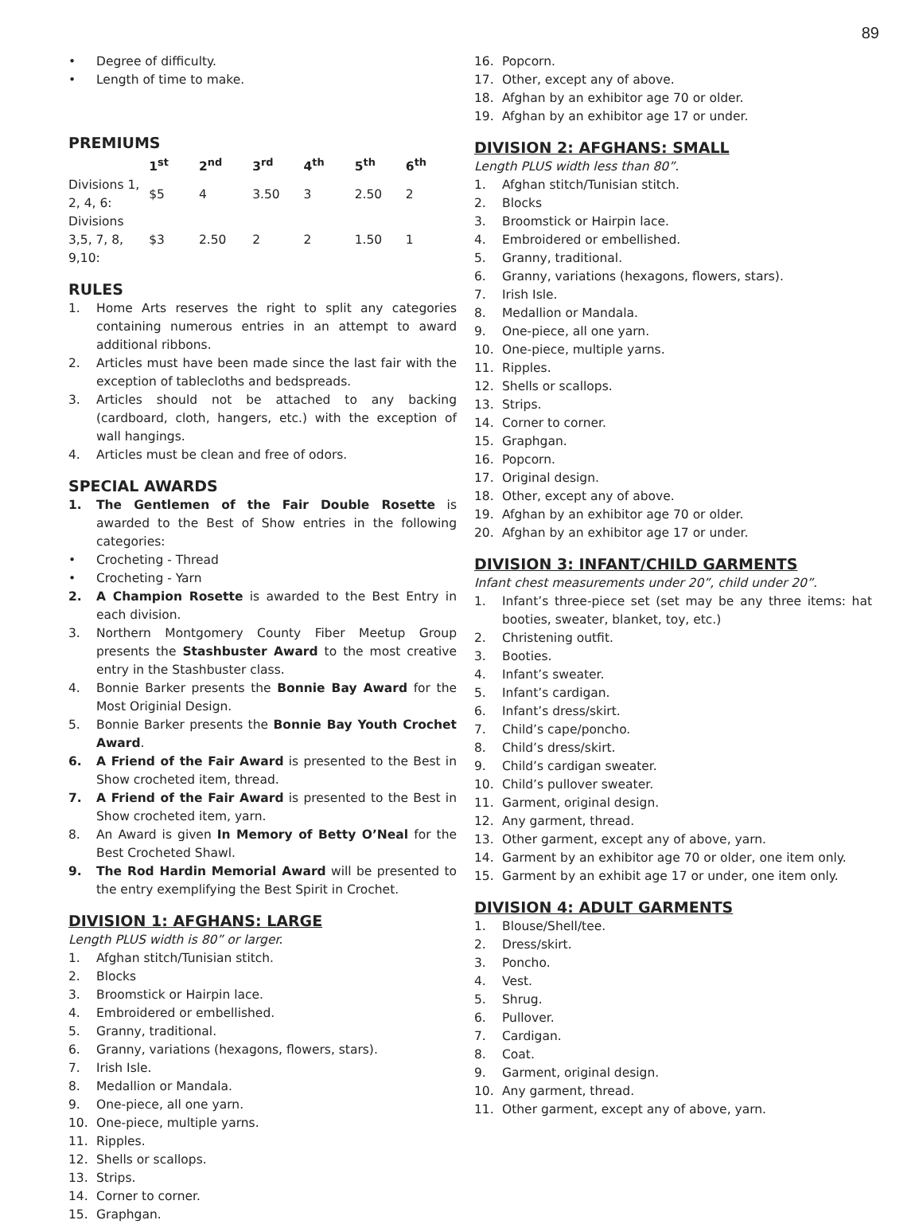89
• Degree of difficulty.
• Length of time to make.
PREMIUMS
| | 1<sup>st</sup> | 2<sup>nd</sup> | 3<sup>rd</sup> | 4<sup>th</sup> | 5<sup>th</sup> | 6<sup>th</sup> |
| Divisions 1, 2, 4, 6: | $5 | 4 | 3.50 | 3 | 2.50 | 2 |
| Divisions 3,5, 7, 8, 9,10: | $3 | 2.50 | 2 | 2 | 1.50 | 1 |
RULES
1. Home Arts reserves the right to split any categories containing numerous entries in an attempt to award additional ribbons.
2. Articles must have been made since the last fair with the exception of tablecloths and bedspreads.
3. Articles should not be attached to any backing (cardboard, cloth, hangers, etc.) with the exception of wall hangings.
4. Articles must be clean and free of odors.
SPECIAL AWARDS
1. The Gentlemen of the Fair Double Rosette is awarded to the Best of Show entries in the following categories:
• Crocheting - Thread
• Crocheting - Yarn
2. A Champion Rosette is awarded to the Best Entry in each division.
3. Northern Montgomery County Fiber Meetup Group presents the Stashbuster Award to the most creative entry in the Stashbuster class.
4. Bonnie Barker presents the Bonnie Bay Award for the Most Originial Design.
5. Bonnie Barker presents the Bonnie Bay Youth Crochet Award.
6. A Friend of the Fair Award is presented to the Best in Show crocheted item, thread.
7. A Friend of the Fair Award is presented to the Best in Show crocheted item, yarn.
8. An Award is given In Memory of Betty O’Neal for the Best Crocheted Shawl.
9. The Rod Hardin Memorial Award will be presented to the entry exemplifying the Best Spirit in Crochet.
DIVISION 1: AFGHANS: LARGE
Length PLUS width is 80” or larger.
1. Afghan stitch/Tunisian stitch.
2. Blocks
3. Broomstick or Hairpin lace.
4. Embroidered or embellished.
5. Granny, traditional.
6. Granny, variations (hexagons, flowers, stars).
7. Irish Isle.
8. Medallion or Mandala.
9. One-piece, all one yarn.
10. One-piece, multiple yarns.
11. Ripples.
12. Shells or scallops.
13. Strips.
14. Corner to corner.
15. Graphgan.
16. Popcorn.
17. Other, except any of above.
18. Afghan by an exhibitor age 70 or older.
19. Afghan by an exhibitor age 17 or under.
DIVISION 2: AFGHANS: SMALL
Length PLUS width less than 80”.
1. Afghan stitch/Tunisian stitch.
2. Blocks
3. Broomstick or Hairpin lace.
4. Embroidered or embellished.
5. Granny, traditional.
6. Granny, variations (hexagons, flowers, stars).
7. Irish Isle.
8. Medallion or Mandala.
9. One-piece, all one yarn.
10. One-piece, multiple yarns.
11. Ripples.
12. Shells or scallops.
13. Strips.
14. Corner to corner.
15. Graphgan.
16. Popcorn.
17. Original design.
18. Other, except any of above.
19. Afghan by an exhibitor age 70 or older.
20. Afghan by an exhibitor age 17 or under.
DIVISION 3: INFANT/CHILD GARMENTS
Infant chest measurements under 20”, child under 20”.
1. Infant’s three-piece set (set may be any three items: hat booties, sweater, blanket, toy, etc.)
2. Christening outfit.
3. Booties.
4. Infant’s sweater.
5. Infant’s cardigan.
6. Infant’s dress/skirt.
7. Child’s cape/poncho.
8. Child’s dress/skirt.
9. Child’s cardigan sweater.
10. Child’s pullover sweater.
11. Garment, original design.
12. Any garment, thread.
13. Other garment, except any of above, yarn.
14. Garment by an exhibitor age 70 or older, one item only.
15. Garment by an exhibit age 17 or under, one item only.
DIVISION 4: ADULT GARMENTS
1. Blouse/Shell/tee.
2. Dress/skirt.
3. Poncho.
4. Vest.
5. Shrug.
6. Pullover.
7. Cardigan.
8. Coat.
9. Garment, original design.
10. Any garment, thread.
11. Other garment, except any of above, yarn.